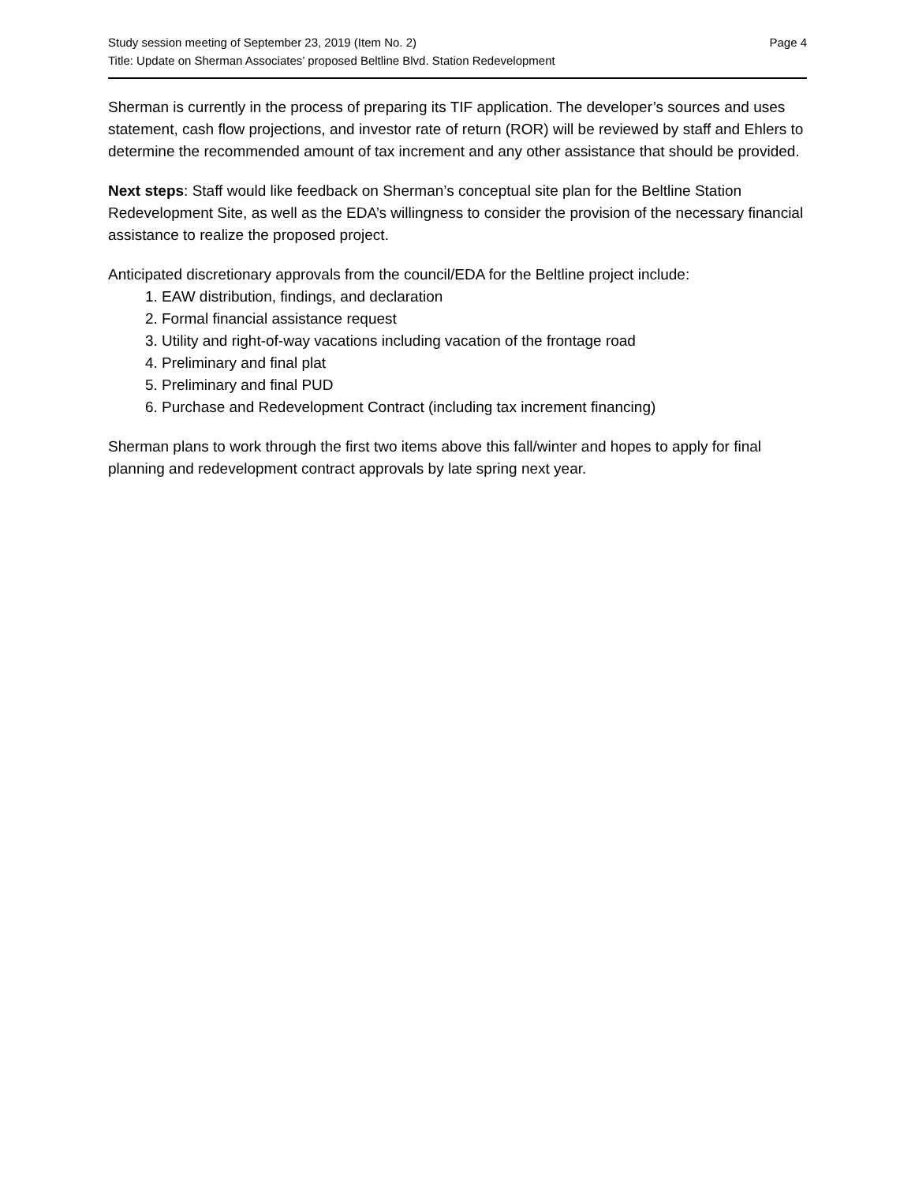Study session meeting of September 23, 2019 (Item No. 2) Page 4
Title: Update on Sherman Associates’ proposed Beltline Blvd. Station Redevelopment
Sherman is currently in the process of preparing its TIF application. The developer’s sources and uses statement, cash flow projections, and investor rate of return (ROR) will be reviewed by staff and Ehlers to determine the recommended amount of tax increment and any other assistance that should be provided.
Next steps: Staff would like feedback on Sherman’s conceptual site plan for the Beltline Station Redevelopment Site, as well as the EDA’s willingness to consider the provision of the necessary financial assistance to realize the proposed project.
Anticipated discretionary approvals from the council/EDA for the Beltline project include:
1. EAW distribution, findings, and declaration
2. Formal financial assistance request
3. Utility and right-of-way vacations including vacation of the frontage road
4. Preliminary and final plat
5. Preliminary and final PUD
6. Purchase and Redevelopment Contract (including tax increment financing)
Sherman plans to work through the first two items above this fall/winter and hopes to apply for final planning and redevelopment contract approvals by late spring next year.